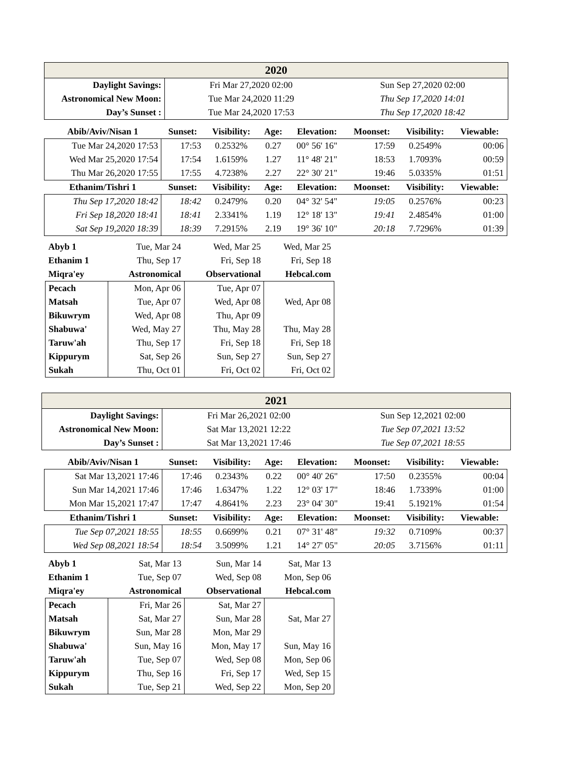| 2020 | | |
| Daylight Savings: | Fri Mar 27,2020 02:00 | Sun Sep 27,2020 02:00 |
| Astronomical New Moon: | Tue Mar 24,2020 11:29 | Thu Sep 17,2020 14:01 |
| Day’s Sunset : | Tue Mar 24,2020 17:53 | Thu Sep 17,2020 18:42 |
| Abib/Aviv/Nisan 1 | Sunset: | Visibility: | Age: | Elevation: | Moonset: | Visibility: | Viewable: |
| --- | --- | --- | --- | --- | --- | --- | --- |
| Tue Mar 24,2020 17:53 | 17:53 | 0.2532% | 0.27 | 00° 56' 16" | 17:59 | 0.2549% | 00:06 |
| Wed Mar 25,2020 17:54 | 17:54 | 1.6159% | 1.27 | 11° 48' 21" | 18:53 | 1.7093% | 00:59 |
| Thu Mar 26,2020 17:55 | 17:55 | 4.7238% | 2.27 | 22° 30' 21" | 19:46 | 5.0335% | 01:51 |
| Ethanim/Tishri 1 | Sunset: | Visibility: | Age: | Elevation: | Moonset: | Visibility: | Viewable: |
| Thu Sep 17,2020 18:42 | 18:42 | 0.2479% | 0.20 | 04° 32' 54" | 19:05 | 0.2576% | 00:23 |
| Fri Sep 18,2020 18:41 | 18:41 | 2.3341% | 1.19 | 12° 18' 13" | 19:41 | 2.4854% | 01:00 |
| Sat Sep 19,2020 18:39 | 18:39 | 7.2915% | 2.19 | 19° 36' 10" | 20:18 | 7.7296% | 01:39 |
| Abyb 1 | Tue, Mar 24 | Wed, Mar 25 | Wed, Mar 25 |
| Ethanim 1 | Thu, Sep 17 | Fri, Sep 18 | Fri, Sep 18 |
| Miqra'ey | Astronomical | Observational | Hebcal.com |
| Pecach | Mon, Apr 06 | Tue, Apr 07 | |
| Matsah | Tue, Apr 07 | Wed, Apr 08 | Wed, Apr 08 |
| Bikuwrym | Wed, Apr 08 | Thu, Apr 09 | |
| Shabuwa' | Wed, May 27 | Thu, May 28 | Thu, May 28 |
| Taruw'ah | Thu, Sep 17 | Fri, Sep 18 | Fri, Sep 18 |
| Kippurym | Sat, Sep 26 | Sun, Sep 27 | Sun, Sep 27 |
| Sukah | Thu, Oct 01 | Fri, Oct 02 | Fri, Oct 02 |
| 2021 | | |
| Daylight Savings: | Fri Mar 26,2021 02:00 | Sun Sep 12,2021 02:00 |
| Astronomical New Moon: | Sat Mar 13,2021 12:22 | Tue Sep 07,2021 13:52 |
| Day’s Sunset : | Sat Mar 13,2021 17:46 | Tue Sep 07,2021 18:55 |
| Abib/Aviv/Nisan 1 | Sunset: | Visibility: | Age: | Elevation: | Moonset: | Visibility: | Viewable: |
| --- | --- | --- | --- | --- | --- | --- | --- |
| Sat Mar 13,2021 17:46 | 17:46 | 0.2343% | 0.22 | 00° 40' 26" | 17:50 | 0.2355% | 00:04 |
| Sun Mar 14,2021 17:46 | 17:46 | 1.6347% | 1.22 | 12° 03' 17" | 18:46 | 1.7339% | 01:00 |
| Mon Mar 15,2021 17:47 | 17:47 | 4.8641% | 2.23 | 23° 04' 30" | 19:41 | 5.1921% | 01:54 |
| Ethanim/Tishri 1 | Sunset: | Visibility: | Age: | Elevation: | Moonset: | Visibility: | Viewable: |
| Tue Sep 07,2021 18:55 | 18:55 | 0.6699% | 0.21 | 07° 31' 48" | 19:32 | 0.7109% | 00:37 |
| Wed Sep 08,2021 18:54 | 18:54 | 3.5099% | 1.21 | 14° 27' 05" | 20:05 | 3.7156% | 01:11 |
| Abyb 1 | Sat, Mar 13 | Sun, Mar 14 | Sat, Mar 13 |
| Ethanim 1 | Tue, Sep 07 | Wed, Sep 08 | Mon, Sep 06 |
| Miqra'ey | Astronomical | Observational | Hebcal.com |
| Pecach | Fri, Mar 26 | Sat, Mar 27 | |
| Matsah | Sat, Mar 27 | Sun, Mar 28 | Sat, Mar 27 |
| Bikuwrym | Sun, Mar 28 | Mon, Mar 29 | |
| Shabuwa' | Sun, May 16 | Mon, May 17 | Sun, May 16 |
| Taruw'ah | Tue, Sep 07 | Wed, Sep 08 | Mon, Sep 06 |
| Kippurym | Thu, Sep 16 | Fri, Sep 17 | Wed, Sep 15 |
| Sukah | Tue, Sep 21 | Wed, Sep 22 | Mon, Sep 20 |